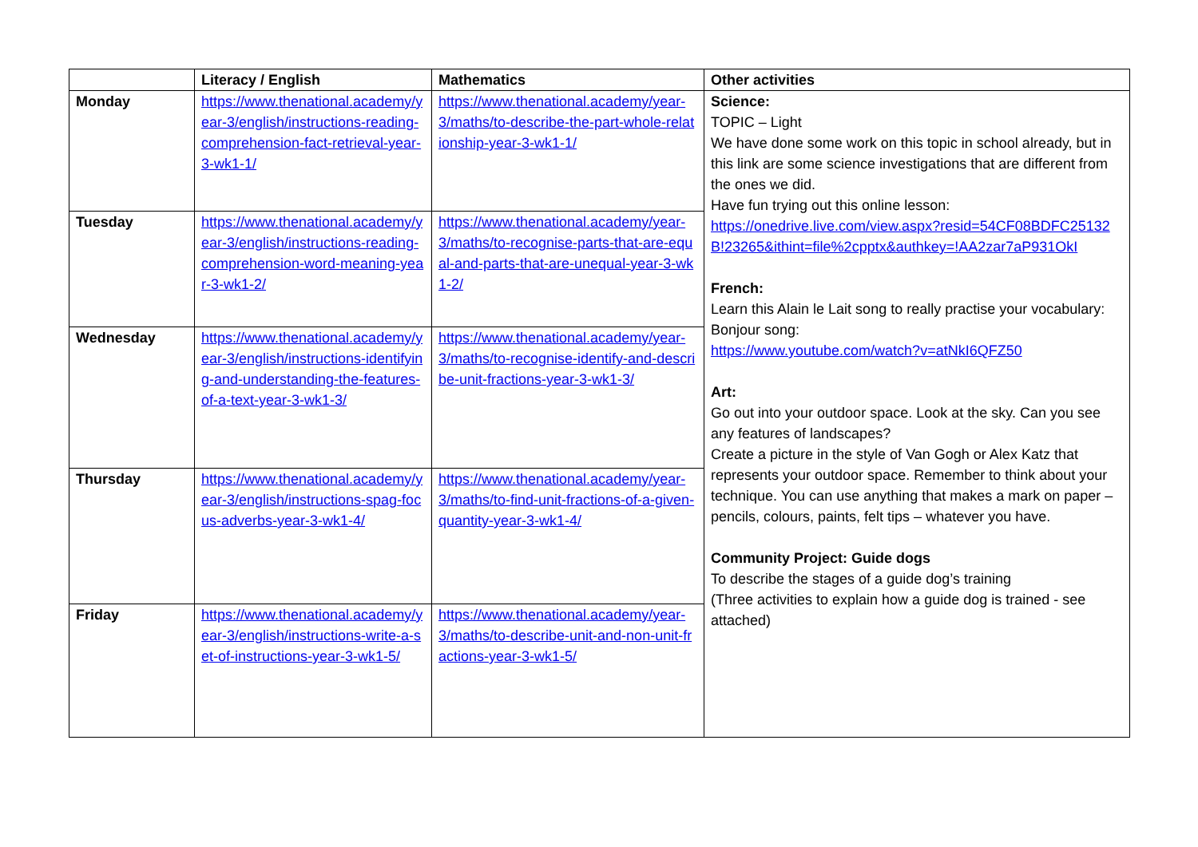| | Literacy / English | Mathematics | Other activities |
| --- | --- | --- | --- |
| Monday | https://www.thenational.academy/year-3/english/instructions-reading-comprehension-fact-retrieval-year-3-wk1-1/ | https://www.thenational.academy/year-3/maths/to-describe-the-part-whole-relationship-year-3-wk1-1/ | Science: TOPIC – Light We have done some work on this topic in school already, but in this link are some science investigations that are different from the ones we did. Have fun trying out this online lesson: https://onedrive.live.com/view.aspx?resid=54CF08BDFC25132B!23265&ithint=file%2cpptx&authkey=!AA2zar7aP931OkI French: Learn this Alain le Lait song to really practise your vocabulary: Bonjour song: https://www.youtube.com/watch?v=atNkI6QFZ50 Art: Go out into your outdoor space. Look at the sky. Can you see any features of landscapes? Create a picture in the style of Van Gogh or Alex Katz that represents your outdoor space. Remember to think about your technique. You can use anything that makes a mark on paper – pencils, colours, paints, felt tips – whatever you have. Community Project: Guide dogs To describe the stages of a guide dog’s training (Three activities to explain how a guide dog is trained - see attached) |
| Tuesday | https://www.thenational.academy/year-3/english/instructions-reading-comprehension-word-meaning-year-3-wk1-2/ | https://www.thenational.academy/year-3/maths/to-recognise-parts-that-are-equal-and-parts-that-are-unequal-year-3-wk1-2/ | |
| Wednesday | https://www.thenational.academy/year-3/english/instructions-identifying-and-understanding-the-features-of-a-text-year-3-wk1-3/ | https://www.thenational.academy/year-3/maths/to-recognise-identify-and-describe-unit-fractions-year-3-wk1-3/ | |
| Thursday | https://www.thenational.academy/year-3/english/instructions-spag-focus-adverbs-year-3-wk1-4/ | https://www.thenational.academy/year-3/maths/to-find-unit-fractions-of-a-given-quantity-year-3-wk1-4/ | |
| Friday | https://www.thenational.academy/year-3/english/instructions-write-a-set-of-instructions-year-3-wk1-5/ | https://www.thenational.academy/year-3/maths/to-describe-unit-and-non-unit-fractions-year-3-wk1-5/ | |